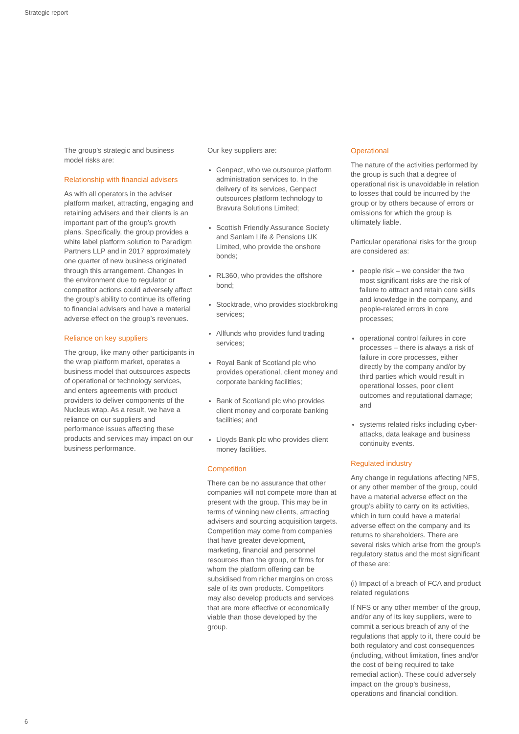Strategic report
The group’s strategic and business model risks are:
Relationship with financial advisers
As with all operators in the adviser platform market, attracting, engaging and retaining advisers and their clients is an important part of the group’s growth plans. Specifically, the group provides a white label platform solution to Paradigm Partners LLP and in 2017 approximately one quarter of new business originated through this arrangement. Changes in the environment due to regulator or competitor actions could adversely affect the group’s ability to continue its offering to financial advisers and have a material adverse effect on the group’s revenues.
Reliance on key suppliers
The group, like many other participants in the wrap platform market, operates a business model that outsources aspects of operational or technology services, and enters agreements with product providers to deliver components of the Nucleus wrap. As a result, we have a reliance on our suppliers and performance issues affecting these products and services may impact on our business performance.
Our key suppliers are:
Genpact, who we outsource platform administration services to. In the delivery of its services, Genpact outsources platform technology to Bravura Solutions Limited;
Scottish Friendly Assurance Society and Sanlam Life & Pensions UK Limited, who provide the onshore bonds;
RL360, who provides the offshore bond;
Stocktrade, who provides stockbroking services;
Allfunds who provides fund trading services;
Royal Bank of Scotland plc who provides operational, client money and corporate banking facilities;
Bank of Scotland plc who provides client money and corporate banking facilities; and
Lloyds Bank plc who provides client money facilities.
Competition
There can be no assurance that other companies will not compete more than at present with the group. This may be in terms of winning new clients, attracting advisers and sourcing acquisition targets. Competition may come from companies that have greater development, marketing, financial and personnel resources than the group, or firms for whom the platform offering can be subsidised from richer margins on cross sale of its own products. Competitors may also develop products and services that are more effective or economically viable than those developed by the group.
Operational
The nature of the activities performed by the group is such that a degree of operational risk is unavoidable in relation to losses that could be incurred by the group or by others because of errors or omissions for which the group is ultimately liable.
Particular operational risks for the group are considered as:
people risk – we consider the two most significant risks are the risk of failure to attract and retain core skills and knowledge in the company, and people-related errors in core processes;
operational control failures in core processes – there is always a risk of failure in core processes, either directly by the company and/or by third parties which would result in operational losses, poor client outcomes and reputational damage; and
systems related risks including cyber-attacks, data leakage and business continuity events.
Regulated industry
Any change in regulations affecting NFS, or any other member of the group, could have a material adverse effect on the group’s ability to carry on its activities, which in turn could have a material adverse effect on the company and its returns to shareholders. There are several risks which arise from the group’s regulatory status and the most significant of these are:
(i) Impact of a breach of FCA and product related regulations
If NFS or any other member of the group, and/or any of its key suppliers, were to commit a serious breach of any of the regulations that apply to it, there could be both regulatory and cost consequences (including, without limitation, fines and/or the cost of being required to take remedial action). These could adversely impact on the group’s business, operations and financial condition.
6